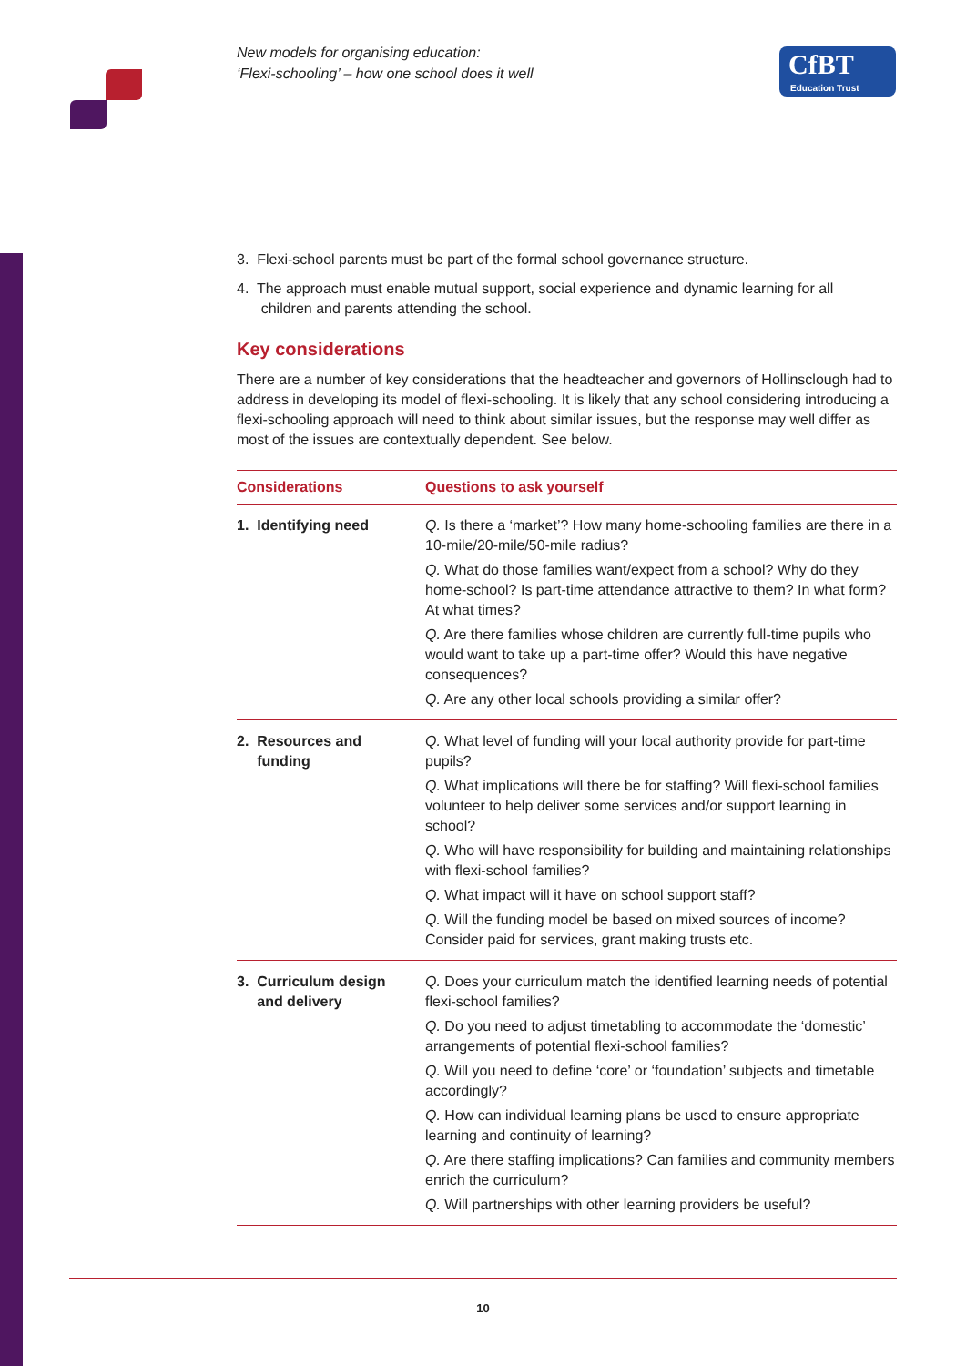New models for organising education:
‘Flexi-schooling’ – how one school does it well
CfBT
Education Trust
3. Flexi-school parents must be part of the formal school governance structure.
4. The approach must enable mutual support, social experience and dynamic learning for all
children and parents attending the school.
Key considerations
There are a number of key considerations that the headteacher and governors of Hollinsclough had to address in developing its model of flexi-schooling. It is likely that any school considering introducing a flexi-schooling approach will need to think about similar issues, but the response may well differ as most of the issues are contextually dependent. See below.
| Considerations | Questions to ask yourself |
| --- | --- |
| 1. Identifying need | Q. Is there a ‘market’? How many home-schooling families are there in a 10-mile/20-mile/50-mile radius? Q. What do those families want/expect from a school? Why do they home-school? Is part-time attendance attractive to them? In what form? At what times? Q. Are there families whose children are currently full-time pupils who would want to take up a part-time offer? Would this have negative consequences? Q. Are any other local schools providing a similar offer? |
| 2. Resources and funding | Q. What level of funding will your local authority provide for part-time pupils? Q. What implications will there be for staffing? Will flexi-school families volunteer to help deliver some services and/or support learning in school? Q. Who will have responsibility for building and maintaining relationships with flexi-school families? Q. What impact will it have on school support staff? Q. Will the funding model be based on mixed sources of income? Consider paid for services, grant making trusts etc. |
| 3. Curriculum design and delivery | Q. Does your curriculum match the identified learning needs of potential flexi-school families? Q. Do you need to adjust timetabling to accommodate the ‘domestic’ arrangements of potential flexi-school families? Q. Will you need to define ‘core’ or ‘foundation’ subjects and timetable accordingly? Q. How can individual learning plans be used to ensure appropriate learning and continuity of learning? Q. Are there staffing implications? Can families and community members enrich the curriculum? Q. Will partnerships with other learning providers be useful? |
10